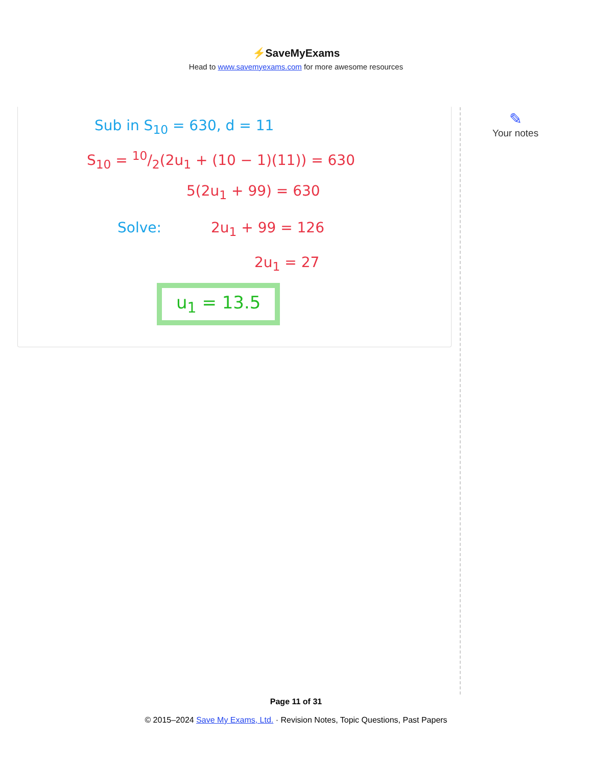⚡SaveMyExams
Head to www.savemyexams.com for more awesome resources
Sub in S<sub>10</sub> = 630, d = 11
S<sub>10</sub> = 10/2(2u<sub>1</sub> + (10 − 1)(11)) = 630
5(2u<sub>1</sub> + 99) = 630
Solve: 2u<sub>1</sub> + 99 = 126
2u<sub>1</sub> = 27
u<sub>1</sub> = 13.5
✎
Your notes
Page 11 of 31
© 2015–2024 Save My Exams, Ltd. · Revision Notes, Topic Questions, Past Papers